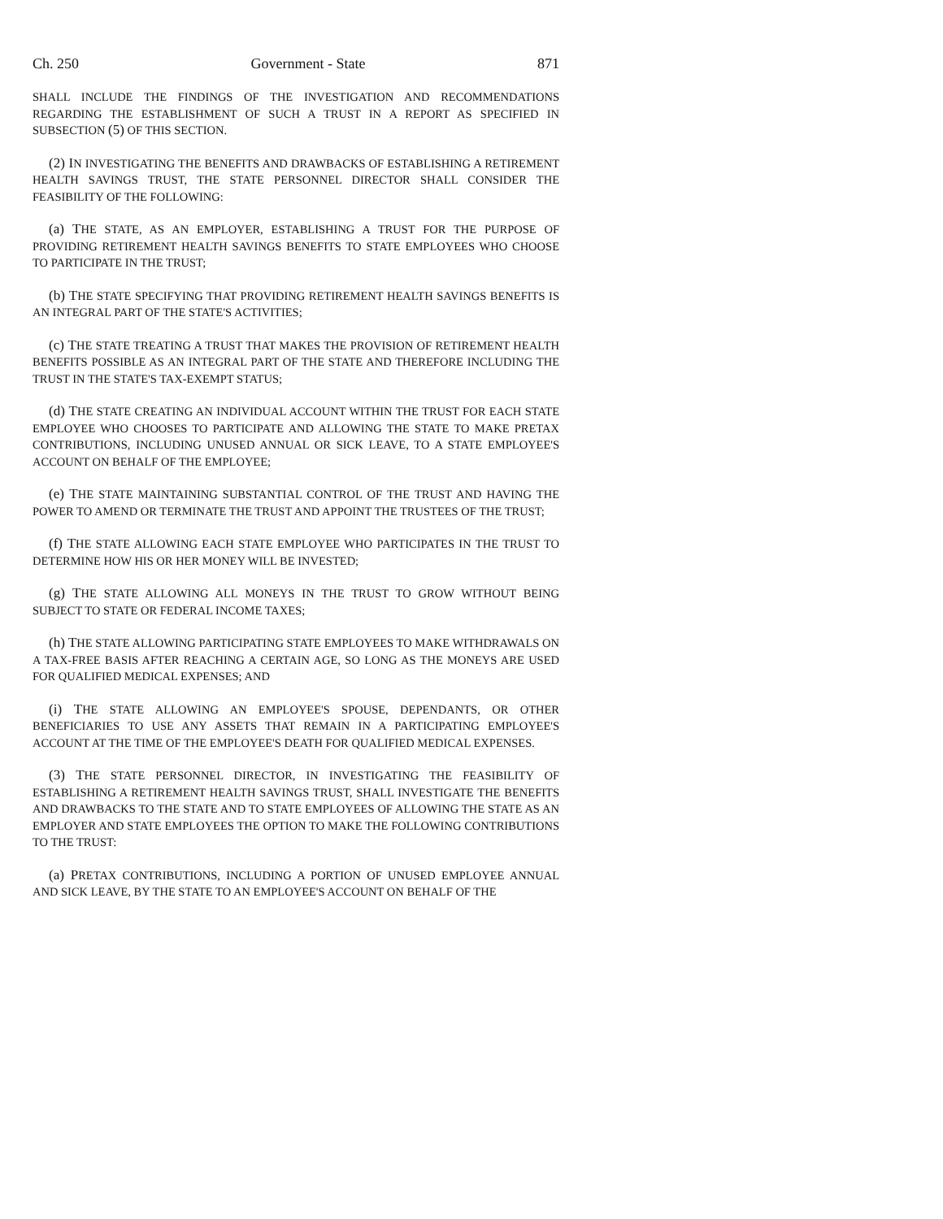Ch. 250 Government - State 871
SHALL INCLUDE THE FINDINGS OF THE INVESTIGATION AND RECOMMENDATIONS REGARDING THE ESTABLISHMENT OF SUCH A TRUST IN A REPORT AS SPECIFIED IN SUBSECTION (5) OF THIS SECTION.
(2) IN INVESTIGATING THE BENEFITS AND DRAWBACKS OF ESTABLISHING A RETIREMENT HEALTH SAVINGS TRUST, THE STATE PERSONNEL DIRECTOR SHALL CONSIDER THE FEASIBILITY OF THE FOLLOWING:
(a) THE STATE, AS AN EMPLOYER, ESTABLISHING A TRUST FOR THE PURPOSE OF PROVIDING RETIREMENT HEALTH SAVINGS BENEFITS TO STATE EMPLOYEES WHO CHOOSE TO PARTICIPATE IN THE TRUST;
(b) THE STATE SPECIFYING THAT PROVIDING RETIREMENT HEALTH SAVINGS BENEFITS IS AN INTEGRAL PART OF THE STATE'S ACTIVITIES;
(c) THE STATE TREATING A TRUST THAT MAKES THE PROVISION OF RETIREMENT HEALTH BENEFITS POSSIBLE AS AN INTEGRAL PART OF THE STATE AND THEREFORE INCLUDING THE TRUST IN THE STATE'S TAX-EXEMPT STATUS;
(d) THE STATE CREATING AN INDIVIDUAL ACCOUNT WITHIN THE TRUST FOR EACH STATE EMPLOYEE WHO CHOOSES TO PARTICIPATE AND ALLOWING THE STATE TO MAKE PRETAX CONTRIBUTIONS, INCLUDING UNUSED ANNUAL OR SICK LEAVE, TO A STATE EMPLOYEE'S ACCOUNT ON BEHALF OF THE EMPLOYEE;
(e) THE STATE MAINTAINING SUBSTANTIAL CONTROL OF THE TRUST AND HAVING THE POWER TO AMEND OR TERMINATE THE TRUST AND APPOINT THE TRUSTEES OF THE TRUST;
(f) THE STATE ALLOWING EACH STATE EMPLOYEE WHO PARTICIPATES IN THE TRUST TO DETERMINE HOW HIS OR HER MONEY WILL BE INVESTED;
(g) THE STATE ALLOWING ALL MONEYS IN THE TRUST TO GROW WITHOUT BEING SUBJECT TO STATE OR FEDERAL INCOME TAXES;
(h) THE STATE ALLOWING PARTICIPATING STATE EMPLOYEES TO MAKE WITHDRAWALS ON A TAX-FREE BASIS AFTER REACHING A CERTAIN AGE, SO LONG AS THE MONEYS ARE USED FOR QUALIFIED MEDICAL EXPENSES; AND
(i) THE STATE ALLOWING AN EMPLOYEE'S SPOUSE, DEPENDANTS, OR OTHER BENEFICIARIES TO USE ANY ASSETS THAT REMAIN IN A PARTICIPATING EMPLOYEE'S ACCOUNT AT THE TIME OF THE EMPLOYEE'S DEATH FOR QUALIFIED MEDICAL EXPENSES.
(3) THE STATE PERSONNEL DIRECTOR, IN INVESTIGATING THE FEASIBILITY OF ESTABLISHING A RETIREMENT HEALTH SAVINGS TRUST, SHALL INVESTIGATE THE BENEFITS AND DRAWBACKS TO THE STATE AND TO STATE EMPLOYEES OF ALLOWING THE STATE AS AN EMPLOYER AND STATE EMPLOYEES THE OPTION TO MAKE THE FOLLOWING CONTRIBUTIONS TO THE TRUST:
(a) PRETAX CONTRIBUTIONS, INCLUDING A PORTION OF UNUSED EMPLOYEE ANNUAL AND SICK LEAVE, BY THE STATE TO AN EMPLOYEE'S ACCOUNT ON BEHALF OF THE